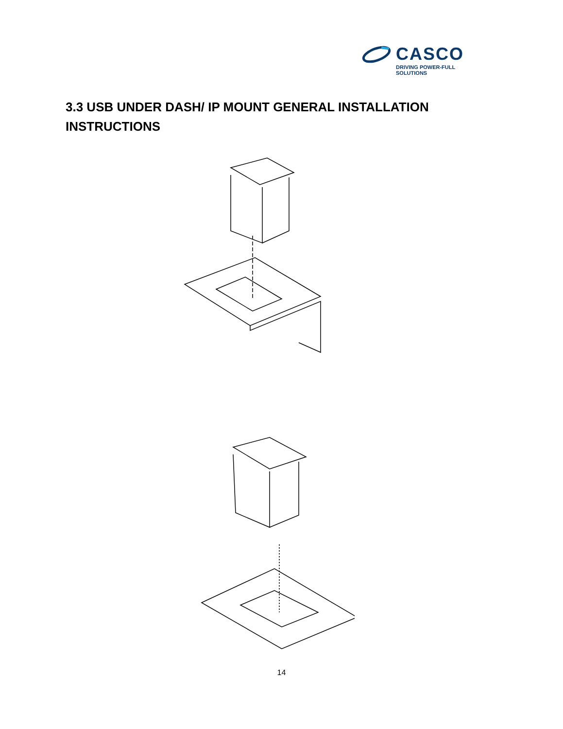CASCO
DRIVING POWER-FULL SOLUTIONS
3.3 USB UNDER DASH/ IP MOUNT GENERAL INSTALLATION INSTRUCTIONS
14